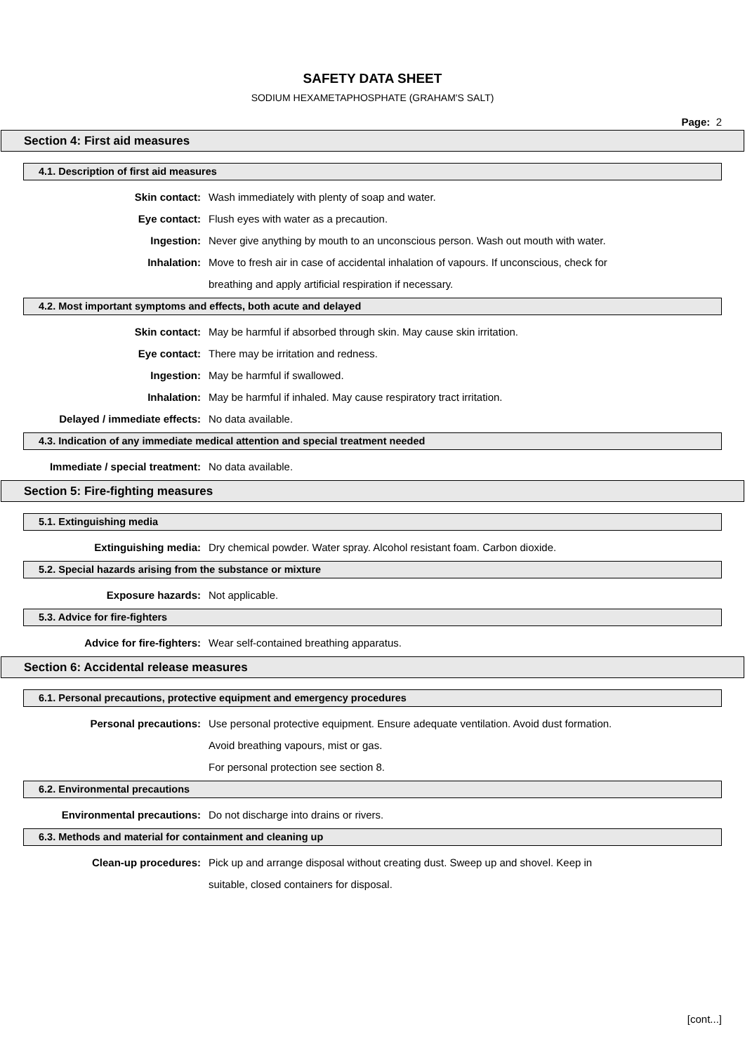SAFETY DATA SHEET
SODIUM HEXAMETAPHOSPHATE (GRAHAM'S SALT)
Page: 2
Section 4: First aid measures
4.1. Description of first aid measures
Skin contact: Wash immediately with plenty of soap and water.
Eye contact: Flush eyes with water as a precaution.
Ingestion: Never give anything by mouth to an unconscious person. Wash out mouth with water.
Inhalation: Move to fresh air in case of accidental inhalation of vapours. If unconscious, check for
breathing and apply artificial respiration if necessary.
4.2. Most important symptoms and effects, both acute and delayed
Skin contact: May be harmful if absorbed through skin. May cause skin irritation.
Eye contact: There may be irritation and redness.
Ingestion: May be harmful if swallowed.
Inhalation: May be harmful if inhaled. May cause respiratory tract irritation.
Delayed / immediate effects: No data available.
4.3. Indication of any immediate medical attention and special treatment needed
Immediate / special treatment: No data available.
Section 5: Fire-fighting measures
5.1. Extinguishing media
Extinguishing media: Dry chemical powder. Water spray. Alcohol resistant foam. Carbon dioxide.
5.2. Special hazards arising from the substance or mixture
Exposure hazards: Not applicable.
5.3. Advice for fire-fighters
Advice for fire-fighters: Wear self-contained breathing apparatus.
Section 6: Accidental release measures
6.1. Personal precautions, protective equipment and emergency procedures
Personal precautions: Use personal protective equipment. Ensure adequate ventilation. Avoid dust formation.
Avoid breathing vapours, mist or gas.
For personal protection see section 8.
6.2. Environmental precautions
Environmental precautions: Do not discharge into drains or rivers.
6.3. Methods and material for containment and cleaning up
Clean-up procedures: Pick up and arrange disposal without creating dust. Sweep up and shovel. Keep in
suitable, closed containers for disposal.
[cont...]